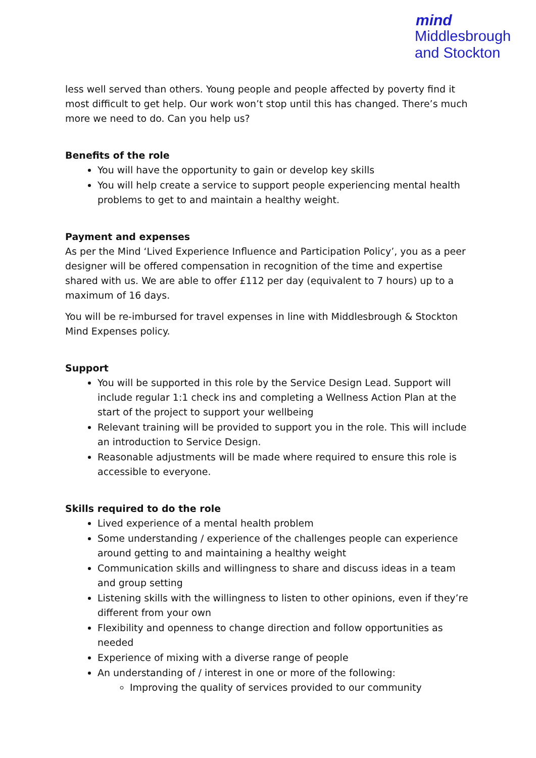mind
Middlesbrough
and Stockton
less well served than others. Young people and people affected by poverty find it most difficult to get help. Our work won’t stop until this has changed. There’s much more we need to do. Can you help us?
Benefits of the role
You will have the opportunity to gain or develop key skills
You will help create a service to support people experiencing mental health problems to get to and maintain a healthy weight.
Payment and expenses
As per the Mind ‘Lived Experience Influence and Participation Policy’, you as a peer designer will be offered compensation in recognition of the time and expertise shared with us. We are able to offer £112 per day (equivalent to 7 hours) up to a maximum of 16 days.
You will be re-imbursed for travel expenses in line with Middlesbrough & Stockton Mind Expenses policy.
Support
You will be supported in this role by the Service Design Lead. Support will include regular 1:1 check ins and completing a Wellness Action Plan at the start of the project to support your wellbeing
Relevant training will be provided to support you in the role. This will include an introduction to Service Design.
Reasonable adjustments will be made where required to ensure this role is accessible to everyone.
Skills required to do the role
Lived experience of a mental health problem
Some understanding / experience of the challenges people can experience around getting to and maintaining a healthy weight
Communication skills and willingness to share and discuss ideas in a team and group setting
Listening skills with the willingness to listen to other opinions, even if they’re different from your own
Flexibility and openness to change direction and follow opportunities as needed
Experience of mixing with a diverse range of people
An understanding of / interest in one or more of the following:
Improving the quality of services provided to our community